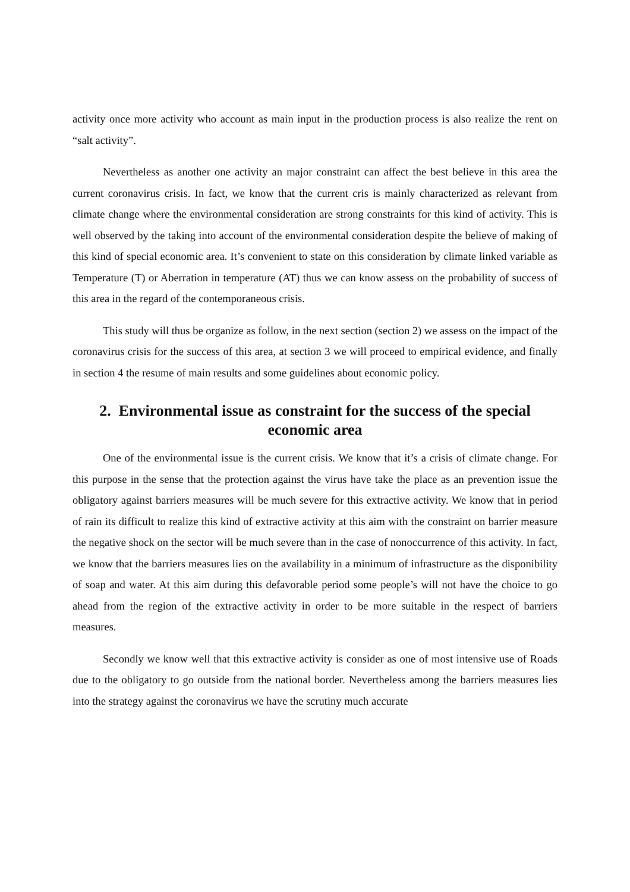activity once more activity who account as main input in the production process is also realize the rent on “salt activity”.
Nevertheless as another one activity an major constraint can affect the best believe in this area the current coronavirus crisis. In fact, we know that the current cris is mainly characterized as relevant from climate change where the environmental consideration are strong constraints for this kind of activity. This is well observed by the taking into account of the environmental consideration despite the believe of making of this kind of special economic area. It’s convenient to state on this consideration by climate linked variable as Temperature (T) or Aberration in temperature (AT) thus we can know assess on the probability of success of this area in the regard of the contemporaneous crisis.
This study will thus be organize as follow, in the next section (section 2) we assess on the impact of the coronavirus crisis for the success of this area, at section 3 we will proceed to empirical evidence, and finally in section 4 the resume of main results and some guidelines about economic policy.
2. Environmental issue as constraint for the success of the special economic area
One of the environmental issue is the current crisis. We know that it’s a crisis of climate change. For this purpose in the sense that the protection against the virus have take the place as an prevention issue the obligatory against barriers measures will be much severe for this extractive activity. We know that in period of rain its difficult to realize this kind of extractive activity at this aim with the constraint on barrier measure the negative shock on the sector will be much severe than in the case of nonoccurrence of this activity. In fact, we know that the barriers measures lies on the availability in a minimum of infrastructure as the disponibility of soap and water. At this aim during this defavorable period some people’s will not have the choice to go ahead from the region of the extractive activity in order to be more suitable in the respect of barriers measures.
Secondly we know well that this extractive activity is consider as one of most intensive use of Roads due to the obligatory to go outside from the national border. Nevertheless among the barriers measures lies into the strategy against the coronavirus we have the scrutiny much accurate